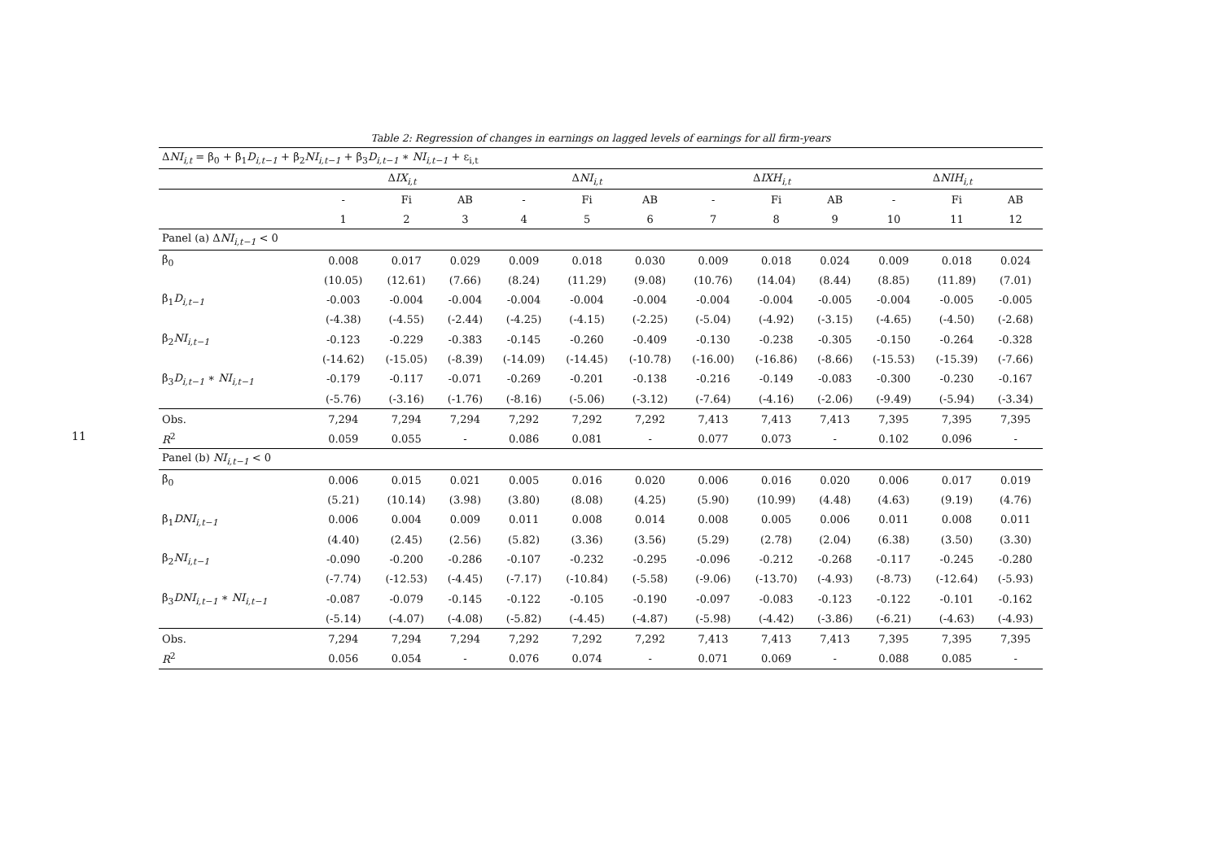11
Table 2: Regression of changes in earnings on lagged levels of earnings for all firm-years
| Δ NI<sub>i,t</sub> = β<sub>0</sub> + β<sub>1</sub> D<sub>i,t−1</sub> + β<sub>2</sub> NI<sub>i,t−1</sub> + β<sub>3</sub> D<sub>i,t−1</sub> ∗ NI<sub>i,t−1</sub> + ε<sub>i,t</sub> | | | | | | | | | | | | |
| | Δ IX<sub>i,t</sub> | | | Δ NI<sub>i,t</sub> | | | Δ IXH<sub>i,t</sub> | | | Δ NIH<sub>i,t</sub> | | |
| | - | Fi | AB | - | Fi | AB | - | Fi | AB | - | Fi | AB |
| | 1 | 2 | 3 | 4 | 5 | 6 | 7 | 8 | 9 | 10 | 11 | 12 |
| Panel (a) Δ NI<sub>i,t−1</sub> < 0 | | | | | | | | | | | | |
| β<sub>0</sub> | 0.008 | 0.017 | 0.029 | 0.009 | 0.018 | 0.030 | 0.009 | 0.018 | 0.024 | 0.009 | 0.018 | 0.024 |
| | (10.05) | (12.61) | (7.66) | (8.24) | (11.29) | (9.08) | (10.76) | (14.04) | (8.44) | (8.85) | (11.89) | (7.01) |
| β<sub>1</sub> D<sub>i,t−1</sub> | -0.003 | -0.004 | -0.004 | -0.004 | -0.004 | -0.004 | -0.004 | -0.004 | -0.005 | -0.004 | -0.005 | -0.005 |
| | (-4.38) | (-4.55) | (-2.44) | (-4.25) | (-4.15) | (-2.25) | (-5.04) | (-4.92) | (-3.15) | (-4.65) | (-4.50) | (-2.68) |
| β<sub>2</sub> NI<sub>i,t−1</sub> | -0.123 | -0.229 | -0.383 | -0.145 | -0.260 | -0.409 | -0.130 | -0.238 | -0.305 | -0.150 | -0.264 | -0.328 |
| | (-14.62) | (-15.05) | (-8.39) | (-14.09) | (-14.45) | (-10.78) | (-16.00) | (-16.86) | (-8.66) | (-15.53) | (-15.39) | (-7.66) |
| β<sub>3</sub> D<sub>i,t−1</sub> ∗ NI<sub>i,t−1</sub> | -0.179 | -0.117 | -0.071 | -0.269 | -0.201 | -0.138 | -0.216 | -0.149 | -0.083 | -0.300 | -0.230 | -0.167 |
| | (-5.76) | (-3.16) | (-1.76) | (-8.16) | (-5.06) | (-3.12) | (-7.64) | (-4.16) | (-2.06) | (-9.49) | (-5.94) | (-3.34) |
| Obs. | 7,294 | 7,294 | 7,294 | 7,292 | 7,292 | 7,292 | 7,413 | 7,413 | 7,413 | 7,395 | 7,395 | 7,395 |
| R<sup>2</sup> | 0.059 | 0.055 | - | 0.086 | 0.081 | - | 0.077 | 0.073 | - | 0.102 | 0.096 | - |
| Panel (b) NI<sub>i,t−1</sub> < 0 | | | | | | | | | | | | |
| β<sub>0</sub> | 0.006 | 0.015 | 0.021 | 0.005 | 0.016 | 0.020 | 0.006 | 0.016 | 0.020 | 0.006 | 0.017 | 0.019 |
| | (5.21) | (10.14) | (3.98) | (3.80) | (8.08) | (4.25) | (5.90) | (10.99) | (4.48) | (4.63) | (9.19) | (4.76) |
| β<sub>1</sub> DNI<sub>i,t−1</sub> | 0.006 | 0.004 | 0.009 | 0.011 | 0.008 | 0.014 | 0.008 | 0.005 | 0.006 | 0.011 | 0.008 | 0.011 |
| | (4.40) | (2.45) | (2.56) | (5.82) | (3.36) | (3.56) | (5.29) | (2.78) | (2.04) | (6.38) | (3.50) | (3.30) |
| β<sub>2</sub> NI<sub>i,t−1</sub> | -0.090 | -0.200 | -0.286 | -0.107 | -0.232 | -0.295 | -0.096 | -0.212 | -0.268 | -0.117 | -0.245 | -0.280 |
| | (-7.74) | (-12.53) | (-4.45) | (-7.17) | (-10.84) | (-5.58) | (-9.06) | (-13.70) | (-4.93) | (-8.73) | (-12.64) | (-5.93) |
| β<sub>3</sub> DNI<sub>i,t−1</sub> ∗ NI<sub>i,t−1</sub> | -0.087 | -0.079 | -0.145 | -0.122 | -0.105 | -0.190 | -0.097 | -0.083 | -0.123 | -0.122 | -0.101 | -0.162 |
| | (-5.14) | (-4.07) | (-4.08) | (-5.82) | (-4.45) | (-4.87) | (-5.98) | (-4.42) | (-3.86) | (-6.21) | (-4.63) | (-4.93) |
| Obs. | 7,294 | 7,294 | 7,294 | 7,292 | 7,292 | 7,292 | 7,413 | 7,413 | 7,413 | 7,395 | 7,395 | 7,395 |
| R<sup>2</sup> | 0.056 | 0.054 | - | 0.076 | 0.074 | - | 0.071 | 0.069 | - | 0.088 | 0.085 | - |